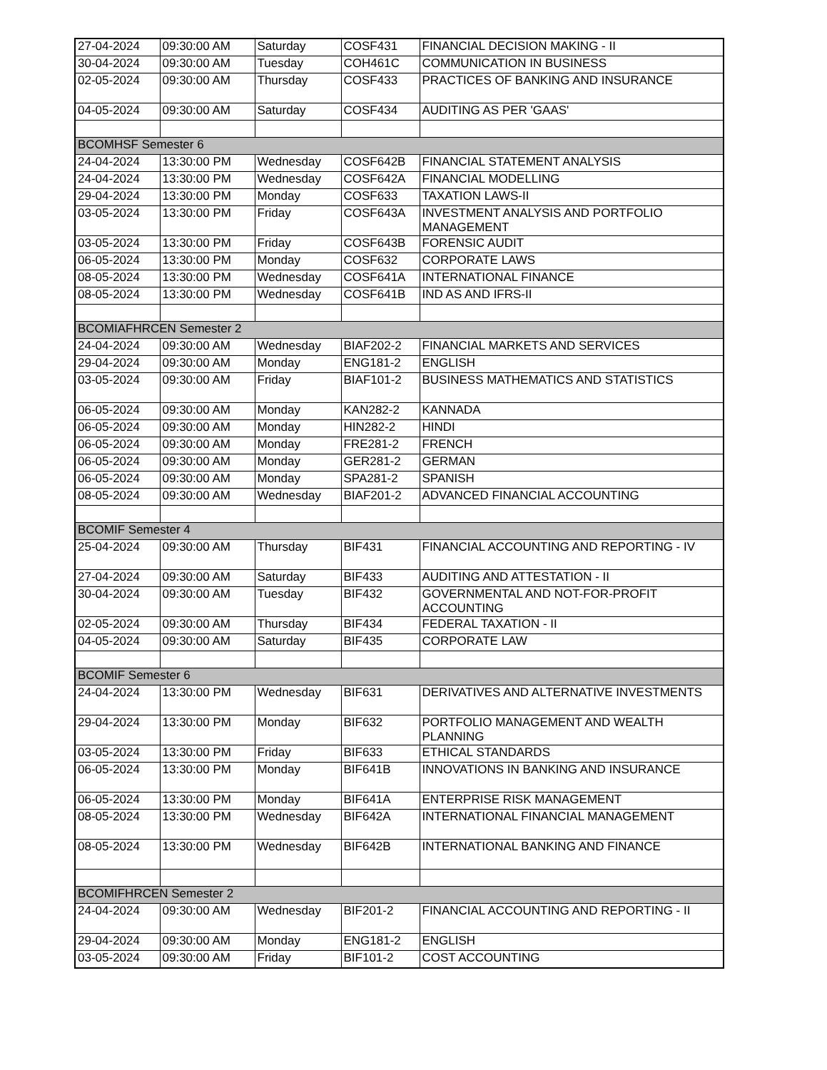| 27-04-2024 | 09:30:00 AM | Saturday | COSF431 | FINANCIAL DECISION MAKING - II |
| 30-04-2024 | 09:30:00 AM | Tuesday | COH461C | COMMUNICATION IN BUSINESS |
| 02-05-2024 | 09:30:00 AM | Thursday | COSF433 | PRACTICES OF BANKING AND INSURANCE |
| 04-05-2024 | 09:30:00 AM | Saturday | COSF434 | AUDITING AS PER 'GAAS' |
| BCOMHSF Semester 6 | | | | |
| 24-04-2024 | 13:30:00 PM | Wednesday | COSF642B | FINANCIAL STATEMENT ANALYSIS |
| 24-04-2024 | 13:30:00 PM | Wednesday | COSF642A | FINANCIAL MODELLING |
| 29-04-2024 | 13:30:00 PM | Monday | COSF633 | TAXATION LAWS-II |
| 03-05-2024 | 13:30:00 PM | Friday | COSF643A | INVESTMENT ANALYSIS AND PORTFOLIO MANAGEMENT |
| 03-05-2024 | 13:30:00 PM | Friday | COSF643B | FORENSIC AUDIT |
| 06-05-2024 | 13:30:00 PM | Monday | COSF632 | CORPORATE LAWS |
| 08-05-2024 | 13:30:00 PM | Wednesday | COSF641A | INTERNATIONAL FINANCE |
| 08-05-2024 | 13:30:00 PM | Wednesday | COSF641B | IND AS AND IFRS-II |
| BCOMIAFHRCEN Semester 2 | | | | |
| 24-04-2024 | 09:30:00 AM | Wednesday | BIAF202-2 | FINANCIAL MARKETS AND SERVICES |
| 29-04-2024 | 09:30:00 AM | Monday | ENG181-2 | ENGLISH |
| 03-05-2024 | 09:30:00 AM | Friday | BIAF101-2 | BUSINESS MATHEMATICS AND STATISTICS |
| 06-05-2024 | 09:30:00 AM | Monday | KAN282-2 | KANNADA |
| 06-05-2024 | 09:30:00 AM | Monday | HIN282-2 | HINDI |
| 06-05-2024 | 09:30:00 AM | Monday | FRE281-2 | FRENCH |
| 06-05-2024 | 09:30:00 AM | Monday | GER281-2 | GERMAN |
| 06-05-2024 | 09:30:00 AM | Monday | SPA281-2 | SPANISH |
| 08-05-2024 | 09:30:00 AM | Wednesday | BIAF201-2 | ADVANCED FINANCIAL ACCOUNTING |
| BCOMIF Semester 4 | | | | |
| 25-04-2024 | 09:30:00 AM | Thursday | BIF431 | FINANCIAL ACCOUNTING AND REPORTING - IV |
| 27-04-2024 | 09:30:00 AM | Saturday | BIF433 | AUDITING AND ATTESTATION - II |
| 30-04-2024 | 09:30:00 AM | Tuesday | BIF432 | GOVERNMENTAL AND NOT-FOR-PROFIT ACCOUNTING |
| 02-05-2024 | 09:30:00 AM | Thursday | BIF434 | FEDERAL TAXATION - II |
| 04-05-2024 | 09:30:00 AM | Saturday | BIF435 | CORPORATE LAW |
| BCOMIF Semester 6 | | | | |
| 24-04-2024 | 13:30:00 PM | Wednesday | BIF631 | DERIVATIVES AND ALTERNATIVE INVESTMENTS |
| 29-04-2024 | 13:30:00 PM | Monday | BIF632 | PORTFOLIO MANAGEMENT AND WEALTH PLANNING |
| 03-05-2024 | 13:30:00 PM | Friday | BIF633 | ETHICAL STANDARDS |
| 06-05-2024 | 13:30:00 PM | Monday | BIF641B | INNOVATIONS IN BANKING AND INSURANCE |
| 06-05-2024 | 13:30:00 PM | Monday | BIF641A | ENTERPRISE RISK MANAGEMENT |
| 08-05-2024 | 13:30:00 PM | Wednesday | BIF642A | INTERNATIONAL FINANCIAL MANAGEMENT |
| 08-05-2024 | 13:30:00 PM | Wednesday | BIF642B | INTERNATIONAL BANKING AND FINANCE |
| BCOMIFHRCEN Semester 2 | | | | |
| 24-04-2024 | 09:30:00 AM | Wednesday | BIF201-2 | FINANCIAL ACCOUNTING AND REPORTING - II |
| 29-04-2024 | 09:30:00 AM | Monday | ENG181-2 | ENGLISH |
| 03-05-2024 | 09:30:00 AM | Friday | BIF101-2 | COST ACCOUNTING |